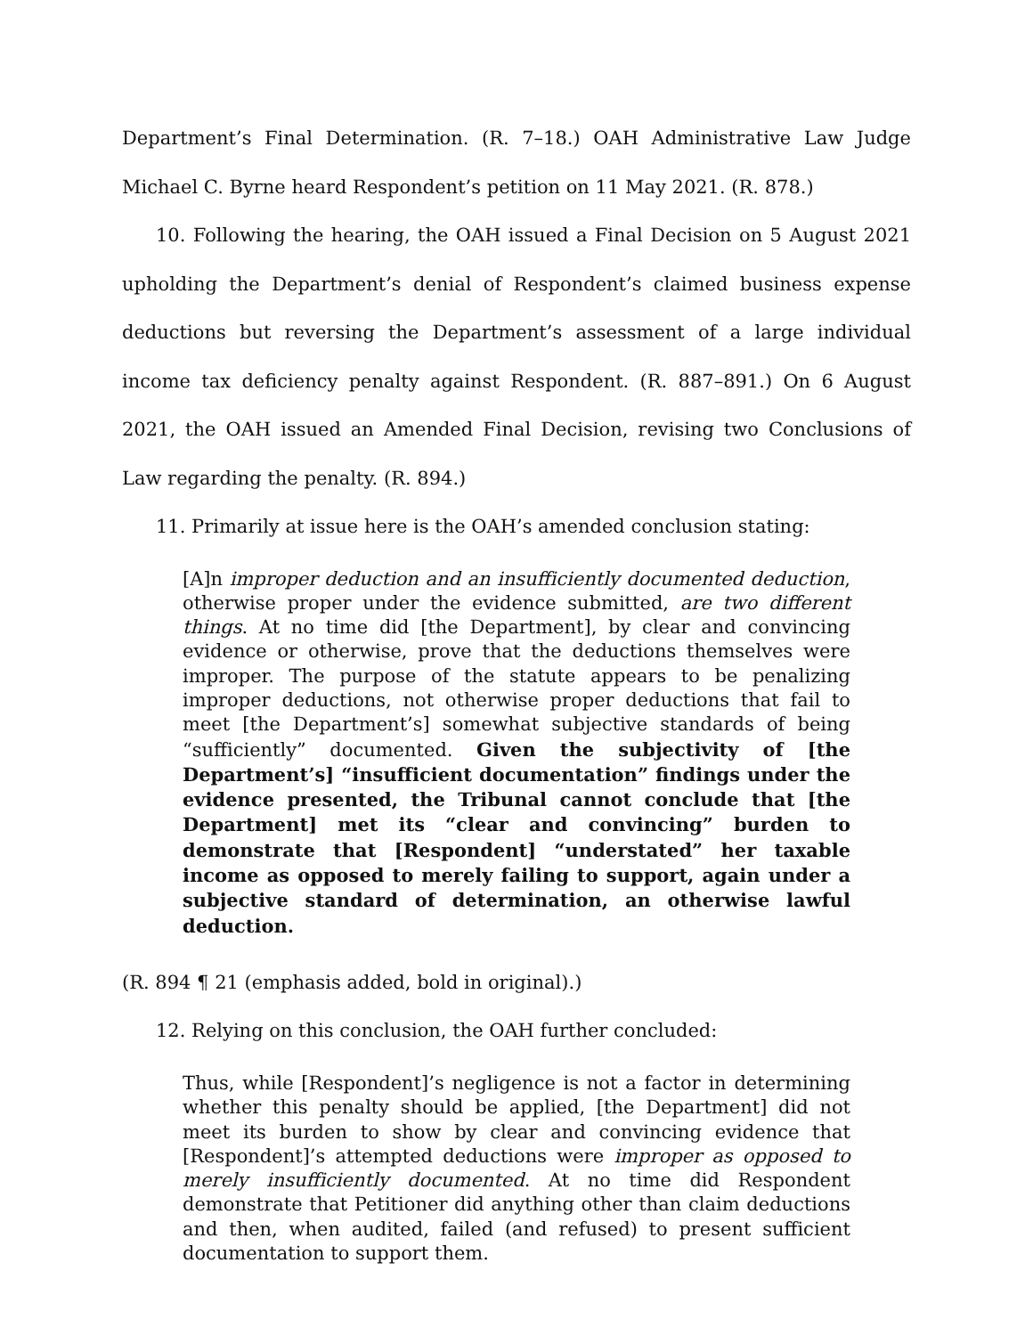Department’s Final Determination. (R. 7–18.) OAH Administrative Law Judge Michael C. Byrne heard Respondent’s petition on 11 May 2021. (R. 878.)
10. Following the hearing, the OAH issued a Final Decision on 5 August 2021 upholding the Department’s denial of Respondent’s claimed business expense deductions but reversing the Department’s assessment of a large individual income tax deficiency penalty against Respondent. (R. 887–891.) On 6 August 2021, the OAH issued an Amended Final Decision, revising two Conclusions of Law regarding the penalty. (R. 894.)
11. Primarily at issue here is the OAH’s amended conclusion stating:
[A]n improper deduction and an insufficiently documented deduction, otherwise proper under the evidence submitted, are two different things. At no time did [the Department], by clear and convincing evidence or otherwise, prove that the deductions themselves were improper. The purpose of the statute appears to be penalizing improper deductions, not otherwise proper deductions that fail to meet [the Department’s] somewhat subjective standards of being “sufficiently” documented. Given the subjectivity of [the Department’s] “insufficient documentation” findings under the evidence presented, the Tribunal cannot conclude that [the Department] met its “clear and convincing” burden to demonstrate that [Respondent] “understated” her taxable income as opposed to merely failing to support, again under a subjective standard of determination, an otherwise lawful deduction.
(R. 894 ¶ 21 (emphasis added, bold in original).)
12. Relying on this conclusion, the OAH further concluded:
Thus, while [Respondent]’s negligence is not a factor in determining whether this penalty should be applied, [the Department] did not meet its burden to show by clear and convincing evidence that [Respondent]’s attempted deductions were improper as opposed to merely insufficiently documented. At no time did Respondent demonstrate that Petitioner did anything other than claim deductions and then, when audited, failed (and refused) to present sufficient documentation to support them.